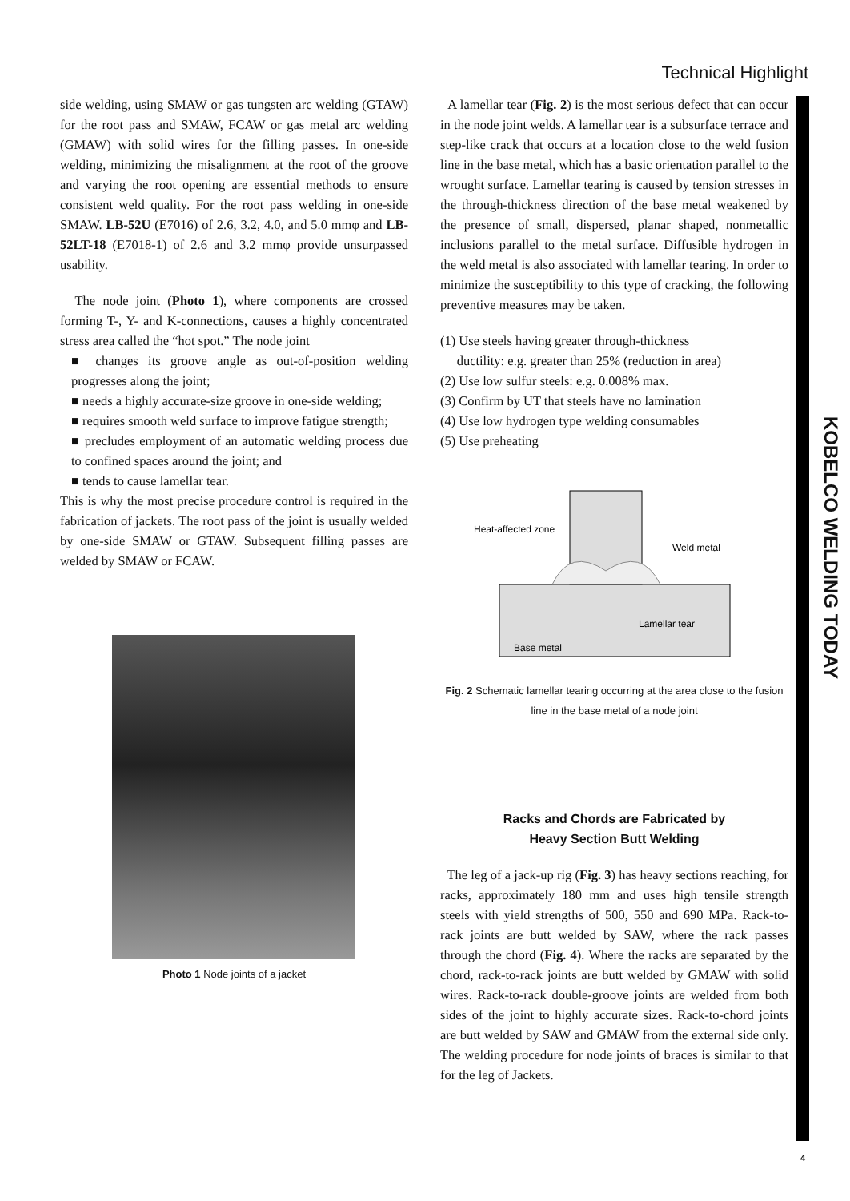Technical Highlight
KOBELCO WELDING TODAY
side welding, using SMAW or gas tungsten arc welding (GTAW) for the root pass and SMAW, FCAW or gas metal arc welding (GMAW) with solid wires for the filling passes. In one-side welding, minimizing the misalignment at the root of the groove and varying the root opening are essential methods to ensure consistent weld quality. For the root pass welding in one-side SMAW. LB-52U (E7016) of 2.6, 3.2, 4.0, and 5.0 mmφ and LB-52LT-18 (E7018-1) of 2.6 and 3.2 mmφ provide unsurpassed usability.
The node joint (Photo 1), where components are crossed forming T-, Y- and K-connections, causes a highly concentrated stress area called the “hot spot.” The node joint
■ changes its groove angle as out-of-position welding progresses along the joint;
■ needs a highly accurate-size groove in one-side welding;
■ requires smooth weld surface to improve fatigue strength;
■ precludes employment of an automatic welding process due to confined spaces around the joint; and
■ tends to cause lamellar tear.
This is why the most precise procedure control is required in the fabrication of jackets. The root pass of the joint is usually welded by one-side SMAW or GTAW. Subsequent filling passes are welded by SMAW or FCAW.
Photo 1 Node joints of a jacket
A lamellar tear (Fig. 2) is the most serious defect that can occur in the node joint welds. A lamellar tear is a subsurface terrace and step-like crack that occurs at a location close to the weld fusion line in the base metal, which has a basic orientation parallel to the wrought surface. Lamellar tearing is caused by tension stresses in the through-thickness direction of the base metal weakened by the presence of small, dispersed, planar shaped, nonmetallic inclusions parallel to the metal surface. Diffusible hydrogen in the weld metal is also associated with lamellar tearing. In order to minimize the susceptibility to this type of cracking, the following preventive measures may be taken.
(1) Use steels having greater through-thickness
ductility: e.g. greater than 25% (reduction in area)
(2) Use low sulfur steels: e.g. 0.008% max.
(3) Confirm by UT that steels have no lamination
(4) Use low hydrogen type welding consumables
(5) Use preheating
Heat-affected zone
Weld metal
Lamellar tear
Base metal
Fig. 2 Schematic lamellar tearing occurring at the area close to the fusion line in the base metal of a node joint
Racks and Chords are Fabricated by
Heavy Section Butt Welding
The leg of a jack-up rig (Fig. 3) has heavy sections reaching, for racks, approximately 180 mm and uses high tensile strength steels with yield strengths of 500, 550 and 690 MPa. Rack-to-rack joints are butt welded by SAW, where the rack passes through the chord (Fig. 4). Where the racks are separated by the chord, rack-to-rack joints are butt welded by GMAW with solid wires. Rack-to-rack double-groove joints are welded from both sides of the joint to highly accurate sizes. Rack-to-chord joints are butt welded by SAW and GMAW from the external side only. The welding procedure for node joints of braces is similar to that for the leg of Jackets.
4